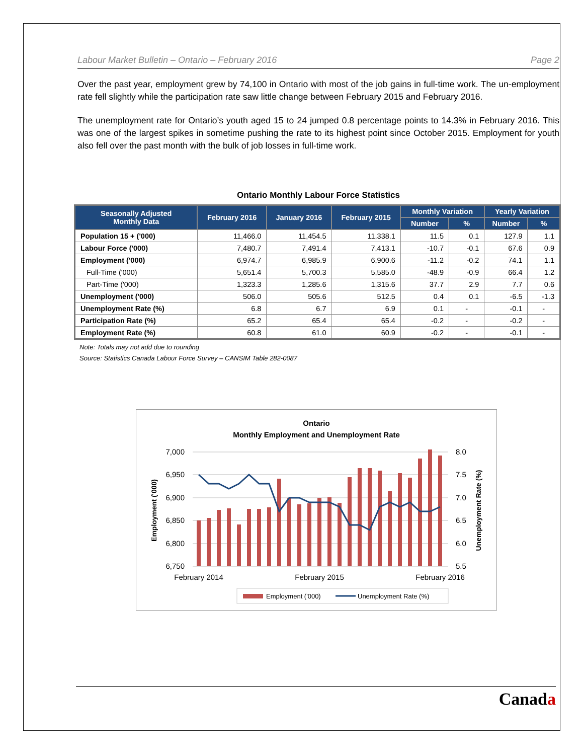Labour Market Bulletin – Ontario – February 2016 Page 2
Over the past year, employment grew by 74,100 in Ontario with most of the job gains in full-time work. The un-employment rate fell slightly while the participation rate saw little change between February 2015 and February 2016.
The unemployment rate for Ontario’s youth aged 15 to 24 jumped 0.8 percentage points to 14.3% in February 2016. This was one of the largest spikes in sometime pushing the rate to its highest point since October 2015. Employment for youth also fell over the past month with the bulk of job losses in full-time work.
Ontario Monthly Labour Force Statistics
| Seasonally Adjusted Monthly Data | February 2016 | January 2016 | February 2015 | Monthly Variation | | Yearly Variation | |
| --- | --- | --- | --- | --- | --- | --- | --- |
| | | | | Number | % | Number | % |
| Population 15 + ('000) | 11,466.0 | 11,454.5 | 11,338.1 | 11.5 | 0.1 | 127.9 | 1.1 |
| Labour Force ('000) | 7,480.7 | 7,491.4 | 7,413.1 | -10.7 | -0.1 | 67.6 | 0.9 |
| Employment ('000) | 6,974.7 | 6,985.9 | 6,900.6 | -11.2 | -0.2 | 74.1 | 1.1 |
| Full-Time ('000) | 5,651.4 | 5,700.3 | 5,585.0 | -48.9 | -0.9 | 66.4 | 1.2 |
| Part-Time ('000) | 1,323.3 | 1,285.6 | 1,315.6 | 37.7 | 2.9 | 7.7 | 0.6 |
| Unemployment ('000) | 506.0 | 505.6 | 512.5 | 0.4 | 0.1 | -6.5 | -1.3 |
| Unemployment Rate (%) | 6.8 | 6.7 | 6.9 | 0.1 | - | -0.1 | - |
| Participation Rate (%) | 65.2 | 65.4 | 65.4 | -0.2 | - | -0.2 | - |
| Employment Rate (%) | 60.8 | 61.0 | 60.9 | -0.2 | - | -0.1 | - |
Note: Totals may not add due to rounding
Source: Statistics Canada Labour Force Survey – CANSIM Table 282-0087
Ontario
Monthly Employment and Unemployment Rate
7,000
6,950
6,900
6,850
6,800
6,750
8.0
7.5
7.0
6.5
6.0
5.5
Employment ('000)
Unemployment Rate (%)
February 2014
February 2015
February 2016
Employment ('000)
Unemployment Rate (%)
Canada